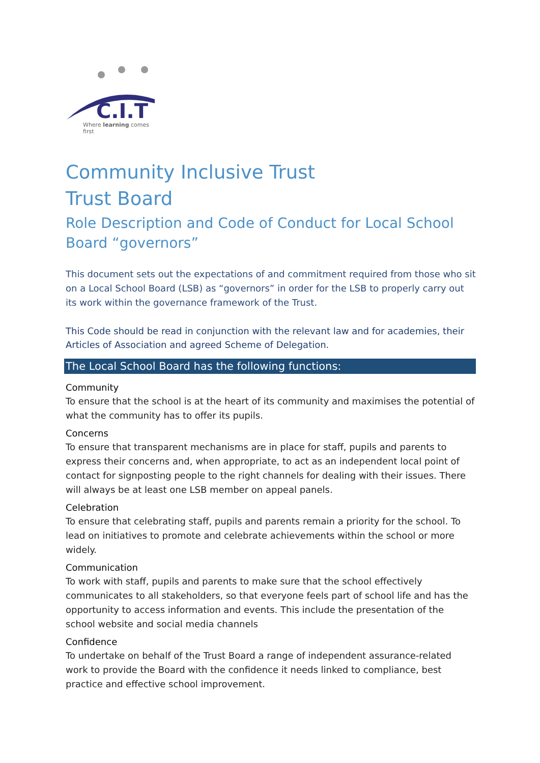C.I.T
Where learning comes first
Community Inclusive Trust
Trust Board
Role Description and Code of Conduct for Local School Board “governors”
This document sets out the expectations of and commitment required from those who sit on a Local School Board (LSB) as “governors” in order for the LSB to properly carry out its work within the governance framework of the Trust.
This Code should be read in conjunction with the relevant law and for academies, their Articles of Association and agreed Scheme of Delegation.
The Local School Board has the following functions:
Community
To ensure that the school is at the heart of its community and maximises the potential of what the community has to offer its pupils.
Concerns
To ensure that transparent mechanisms are in place for staff, pupils and parents to express their concerns and, when appropriate, to act as an independent local point of contact for signposting people to the right channels for dealing with their issues. There will always be at least one LSB member on appeal panels.
Celebration
To ensure that celebrating staff, pupils and parents remain a priority for the school. To lead on initiatives to promote and celebrate achievements within the school or more widely.
Communication
To work with staff, pupils and parents to make sure that the school effectively communicates to all stakeholders, so that everyone feels part of school life and has the opportunity to access information and events. This include the presentation of the school website and social media channels
Confidence
To undertake on behalf of the Trust Board a range of independent assurance-related work to provide the Board with the confidence it needs linked to compliance, best practice and effective school improvement.